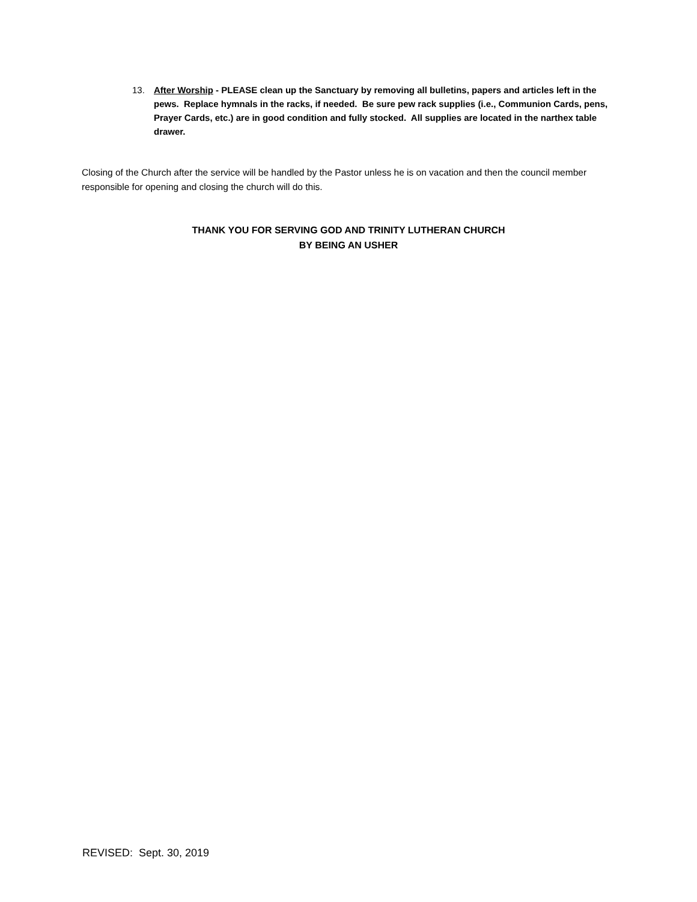13. After Worship - PLEASE clean up the Sanctuary by removing all bulletins, papers and articles left in the pews. Replace hymnals in the racks, if needed. Be sure pew rack supplies (i.e., Communion Cards, pens, Prayer Cards, etc.) are in good condition and fully stocked. All supplies are located in the narthex table drawer.
Closing of the Church after the service will be handled by the Pastor unless he is on vacation and then the council member responsible for opening and closing the church will do this.
THANK YOU FOR SERVING GOD AND TRINITY LUTHERAN CHURCH
BY BEING AN USHER
REVISED: Sept. 30, 2019